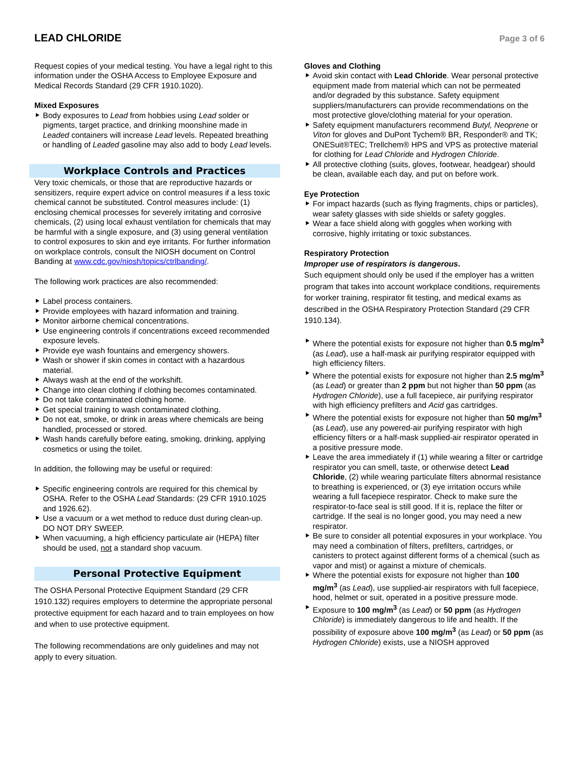LEAD CHLORIDE
Page 3 of 6
Request copies of your medical testing. You have a legal right to this information under the OSHA Access to Employee Exposure and Medical Records Standard (29 CFR 1910.1020).
Mixed Exposures
Body exposures to Lead from hobbies using Lead solder or pigments, target practice, and drinking moonshine made in Leaded containers will increase Lead levels. Repeated breathing or handling of Leaded gasoline may also add to body Lead levels.
Workplace Controls and Practices
Very toxic chemicals, or those that are reproductive hazards or sensitizers, require expert advice on control measures if a less toxic chemical cannot be substituted. Control measures include: (1) enclosing chemical processes for severely irritating and corrosive chemicals, (2) using local exhaust ventilation for chemicals that may be harmful with a single exposure, and (3) using general ventilation to control exposures to skin and eye irritants. For further information on workplace controls, consult the NIOSH document on Control Banding at www.cdc.gov/niosh/topics/ctrlbanding/.
The following work practices are also recommended:
Label process containers.
Provide employees with hazard information and training.
Monitor airborne chemical concentrations.
Use engineering controls if concentrations exceed recommended exposure levels.
Provide eye wash fountains and emergency showers.
Wash or shower if skin comes in contact with a hazardous material.
Always wash at the end of the workshift.
Change into clean clothing if clothing becomes contaminated.
Do not take contaminated clothing home.
Get special training to wash contaminated clothing.
Do not eat, smoke, or drink in areas where chemicals are being handled, processed or stored.
Wash hands carefully before eating, smoking, drinking, applying cosmetics or using the toilet.
In addition, the following may be useful or required:
Specific engineering controls are required for this chemical by OSHA. Refer to the OSHA Lead Standards: (29 CFR 1910.1025 and 1926.62).
Use a vacuum or a wet method to reduce dust during clean-up. DO NOT DRY SWEEP.
When vacuuming, a high efficiency particulate air (HEPA) filter should be used, not a standard shop vacuum.
Personal Protective Equipment
The OSHA Personal Protective Equipment Standard (29 CFR 1910.132) requires employers to determine the appropriate personal protective equipment for each hazard and to train employees on how and when to use protective equipment.
The following recommendations are only guidelines and may not apply to every situation.
Gloves and Clothing
Avoid skin contact with Lead Chloride. Wear personal protective equipment made from material which can not be permeated and/or degraded by this substance. Safety equipment suppliers/manufacturers can provide recommendations on the most protective glove/clothing material for your operation.
Safety equipment manufacturers recommend Butyl, Neoprene or Viton for gloves and DuPont Tychem® BR, Responder® and TK; ONESuit®TEC; Trellchem® HPS and VPS as protective material for clothing for Lead Chloride and Hydrogen Chloride.
All protective clothing (suits, gloves, footwear, headgear) should be clean, available each day, and put on before work.
Eye Protection
For impact hazards (such as flying fragments, chips or particles), wear safety glasses with side shields or safety goggles.
Wear a face shield along with goggles when working with corrosive, highly irritating or toxic substances.
Respiratory Protection
Improper use of respirators is dangerous.
Such equipment should only be used if the employer has a written program that takes into account workplace conditions, requirements for worker training, respirator fit testing, and medical exams as described in the OSHA Respiratory Protection Standard (29 CFR 1910.134).
Where the potential exists for exposure not higher than 0.5 mg/m<sup>3</sup> (as Lead), use a half-mask air purifying respirator equipped with high efficiency filters.
Where the potential exists for exposure not higher than 2.5 mg/m<sup>3</sup> (as Lead) or greater than 2 ppm but not higher than 50 ppm (as Hydrogen Chloride), use a full facepiece, air purifying respirator with high efficiency prefilters and Acid gas cartridges.
Where the potential exists for exposure not higher than 50 mg/m<sup>3</sup> (as Lead), use any powered-air purifying respirator with high efficiency filters or a half-mask supplied-air respirator operated in a positive pressure mode.
Leave the area immediately if (1) while wearing a filter or cartridge respirator you can smell, taste, or otherwise detect Lead Chloride, (2) while wearing particulate filters abnormal resistance to breathing is experienced, or (3) eye irritation occurs while wearing a full facepiece respirator. Check to make sure the respirator-to-face seal is still good. If it is, replace the filter or cartridge. If the seal is no longer good, you may need a new respirator.
Be sure to consider all potential exposures in your workplace. You may need a combination of filters, prefilters, cartridges, or canisters to protect against different forms of a chemical (such as vapor and mist) or against a mixture of chemicals.
Where the potential exists for exposure not higher than 100 mg/m<sup>3</sup> (as Lead), use supplied-air respirators with full facepiece, hood, helmet or suit, operated in a positive pressure mode.
Exposure to 100 mg/m<sup>3</sup> (as Lead) or 50 ppm (as Hydrogen Chloride) is immediately dangerous to life and health. If the possibility of exposure above 100 mg/m<sup>3</sup> (as Lead) or 50 ppm (as Hydrogen Chloride) exists, use a NIOSH approved